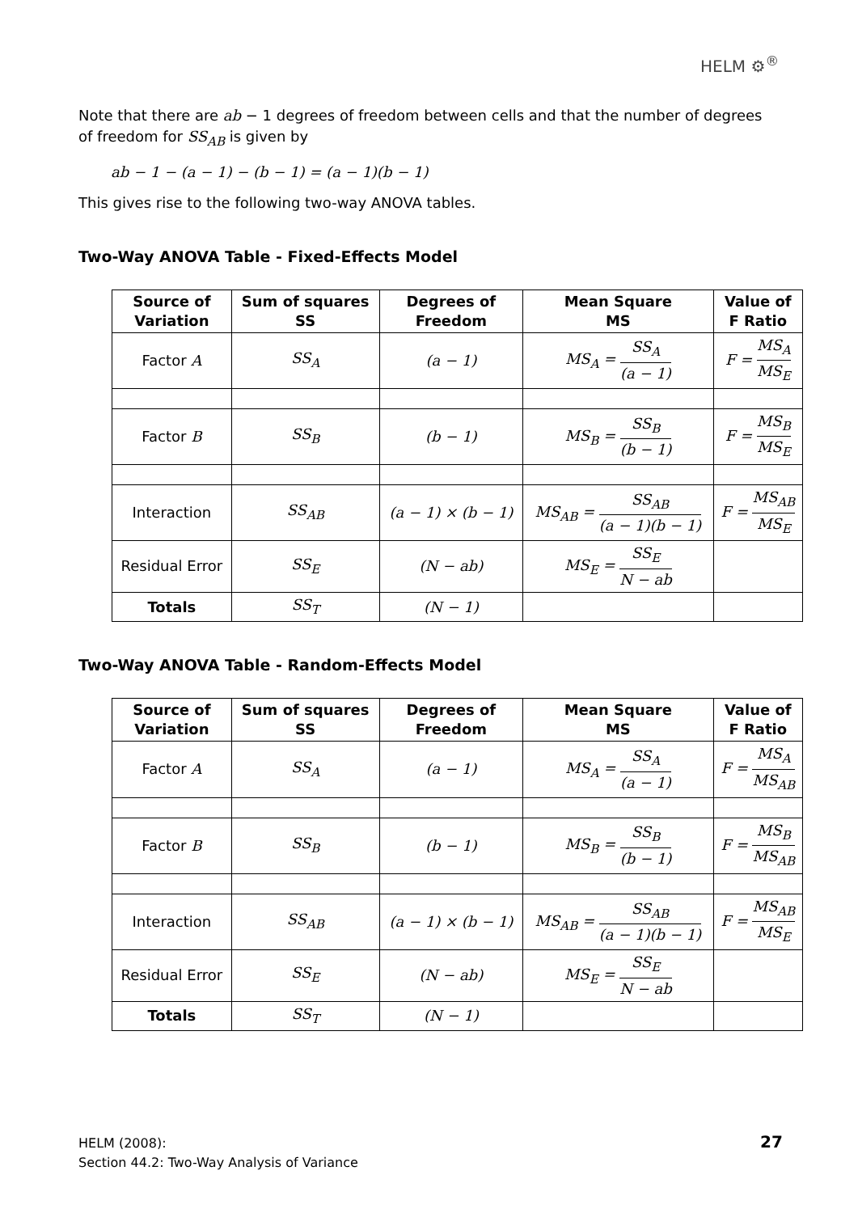HELM ⚙<sup>®</sup>
Note that there are ab − 1 degrees of freedom between cells and that the number of degrees of freedom for SS<sub>AB</sub> is given by
ab − 1 − (a − 1) − (b − 1) = (a − 1)(b − 1)
This gives rise to the following two-way ANOVA tables.
Two-Way ANOVA Table - Fixed-Effects Model
| Source of Variation | Sum of squares SS | Degrees of Freedom | Mean Square MS | Value of F Ratio |
| --- | --- | --- | --- | --- |
| Factor A | SS<sub>A</sub> | (a − 1) | MS<sub>A</sub> = SS<sub>A</sub> (a − 1) | F = MS<sub>A</sub> MS<sub>E</sub> |
| Factor B | SS<sub>B</sub> | (b − 1) | MS<sub>B</sub> = SS<sub>B</sub> (b − 1) | F = MS<sub>B</sub> MS<sub>E</sub> |
| Interaction | SS<sub>AB</sub> | (a − 1) × (b − 1) | MS<sub>AB</sub> = SS<sub>AB</sub> (a − 1)(b − 1) | F = MS<sub>AB</sub> MS<sub>E</sub> |
| Residual Error | SS<sub>E</sub> | (N − ab) | MS<sub>E</sub> = SS<sub>E</sub> N − ab | |
| Totals | SS<sub>T</sub> | (N − 1) | | |
Two-Way ANOVA Table - Random-Effects Model
| Source of Variation | Sum of squares SS | Degrees of Freedom | Mean Square MS | Value of F Ratio |
| --- | --- | --- | --- | --- |
| Factor A | SS<sub>A</sub> | (a − 1) | MS<sub>A</sub> = SS<sub>A</sub> (a − 1) | F = MS<sub>A</sub> MS<sub>AB</sub> |
| Factor B | SS<sub>B</sub> | (b − 1) | MS<sub>B</sub> = SS<sub>B</sub> (b − 1) | F = MS<sub>B</sub> MS<sub>AB</sub> |
| Interaction | SS<sub>AB</sub> | (a − 1) × (b − 1) | MS<sub>AB</sub> = SS<sub>AB</sub> (a − 1)(b − 1) | F = MS<sub>AB</sub> MS<sub>E</sub> |
| Residual Error | SS<sub>E</sub> | (N − ab) | MS<sub>E</sub> = SS<sub>E</sub> N − ab | |
| Totals | SS<sub>T</sub> | (N − 1) | | |
HELM (2008):
Section 44.2: Two-Way Analysis of Variance
27